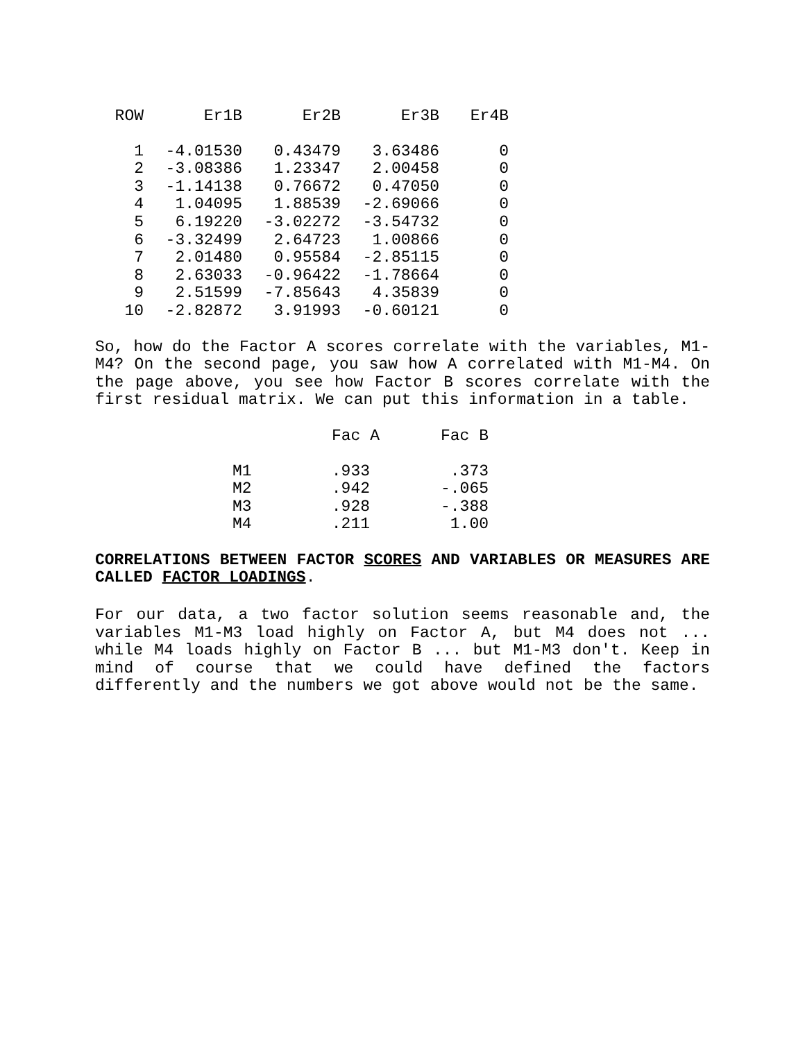| ROW | Er1B | Er2B | Er3B | Er4B |
| --- | --- | --- | --- | --- |
| 1 | -4.01530 | 0.43479 | 3.63486 | 0 |
| 2 | -3.08386 | 1.23347 | 2.00458 | 0 |
| 3 | -1.14138 | 0.76672 | 0.47050 | 0 |
| 4 | 1.04095 | 1.88539 | -2.69066 | 0 |
| 5 | 6.19220 | -3.02272 | -3.54732 | 0 |
| 6 | -3.32499 | 2.64723 | 1.00866 | 0 |
| 7 | 2.01480 | 0.95584 | -2.85115 | 0 |
| 8 | 2.63033 | -0.96422 | -1.78664 | 0 |
| 9 | 2.51599 | -7.85643 | 4.35839 | 0 |
| 10 | -2.82872 | 3.91993 | -0.60121 | 0 |
So, how do the Factor A scores correlate with the variables, M1-M4? On the second page, you saw how A correlated with M1-M4. On the page above, you see how Factor B scores correlate with the first residual matrix. We can put this information in a table.
| | Fac A | Fac B |
| --- | --- | --- |
| M1 | .933 | .373 |
| M2 | .942 | -.065 |
| M3 | .928 | -.388 |
| M4 | .211 | 1.00 |
CORRELATIONS BETWEEN FACTOR SCORES AND VARIABLES OR MEASURES ARE CALLED FACTOR LOADINGS.
For our data, a two factor solution seems reasonable and, the variables M1-M3 load highly on Factor A, but M4 does not ... while M4 loads highly on Factor B ... but M1-M3 don't. Keep in mind of course that we could have defined the factors differently and the numbers we got above would not be the same.